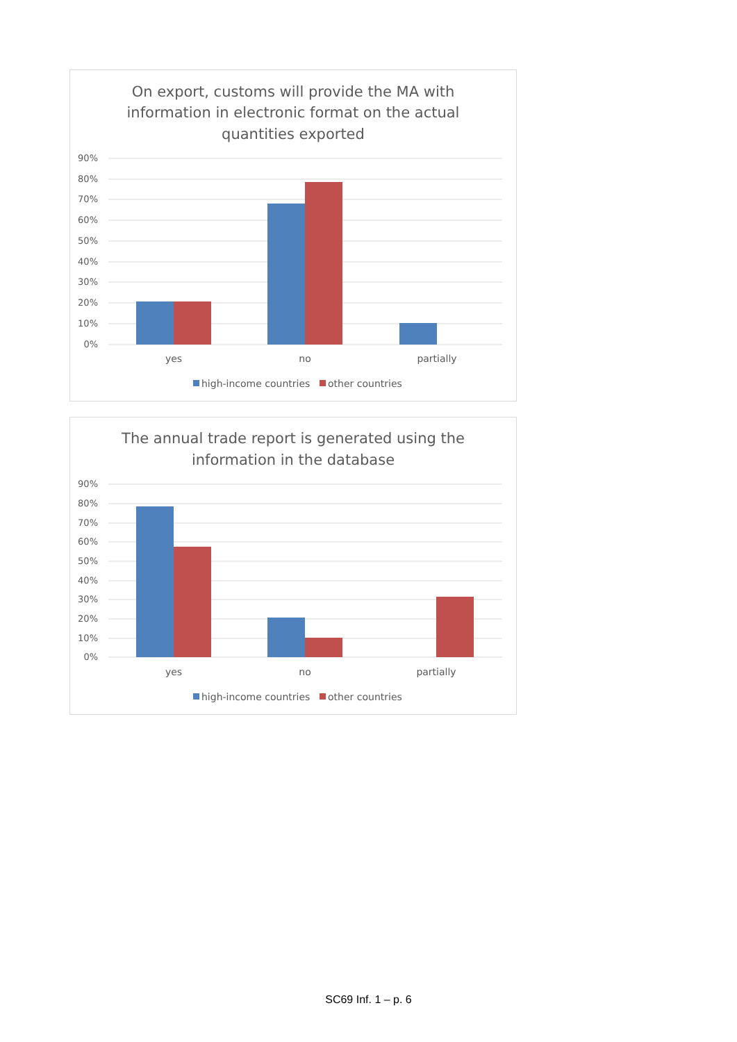On export, customs will provide the MA with
information in electronic format on the actual
quantities exported
90%
80%
70%
60%
50%
40%
30%
20%
10%
0%
yes
no
partially
high-income countries
other countries
The annual trade report is generated using the
information in the database
90%
80%
70%
60%
50%
40%
30%
20%
10%
0%
yes
no
partially
high-income countries
other countries
SC69 Inf. 1 – p. 6